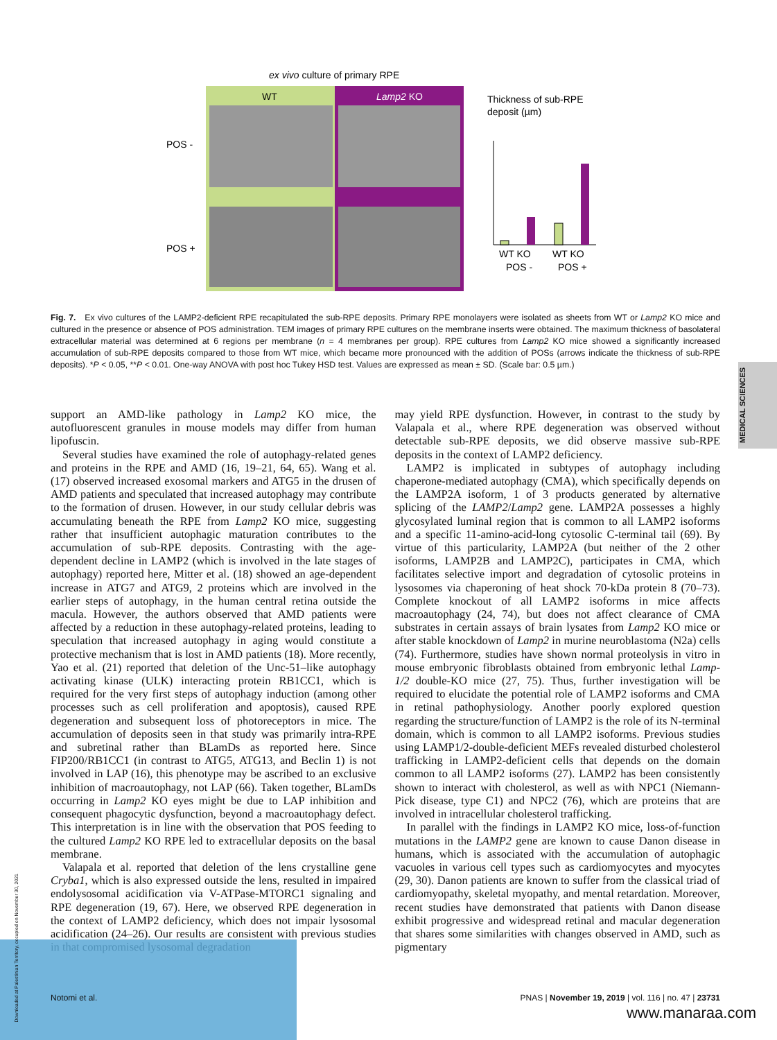ex vivo culture of primary RPE
WT
Lamp2 KO
POS -
POS +
Thickness of sub-RPE
deposit (µm)
WT KO
WT KO
POS -
POS +
Fig. 7. Ex vivo cultures of the LAMP2-deficient RPE recapitulated the sub-RPE deposits. Primary RPE monolayers were isolated as sheets from WT or Lamp2 KO mice and cultured in the presence or absence of POS administration. TEM images of primary RPE cultures on the membrane inserts were obtained. The maximum thickness of basolateral extracellular material was determined at 6 regions per membrane (n = 4 membranes per group). RPE cultures from Lamp2 KO mice showed a significantly increased accumulation of sub-RPE deposits compared to those from WT mice, which became more pronounced with the addition of POSs (arrows indicate the thickness of sub-RPE deposits). *P < 0.05, **P < 0.01. One-way ANOVA with post hoc Tukey HSD test. Values are expressed as mean ± SD. (Scale bar: 0.5 µm.)
MEDICAL SCIENCES
support an AMD-like pathology in Lamp2 KO mice, the autofluorescent granules in mouse models may differ from human lipofuscin.
Several studies have examined the role of autophagy-related genes and proteins in the RPE and AMD (16, 19–21, 64, 65). Wang et al. (17) observed increased exosomal markers and ATG5 in the drusen of AMD patients and speculated that increased autophagy may contribute to the formation of drusen. However, in our study cellular debris was accumulating beneath the RPE from Lamp2 KO mice, suggesting rather that insufficient autophagic maturation contributes to the accumulation of sub-RPE deposits. Contrasting with the age-dependent decline in LAMP2 (which is involved in the late stages of autophagy) reported here, Mitter et al. (18) showed an age-dependent increase in ATG7 and ATG9, 2 proteins which are involved in the earlier steps of autophagy, in the human central retina outside the macula. However, the authors observed that AMD patients were affected by a reduction in these autophagy-related proteins, leading to speculation that increased autophagy in aging would constitute a protective mechanism that is lost in AMD patients (18). More recently, Yao et al. (21) reported that deletion of the Unc-51–like autophagy activating kinase (ULK) interacting protein RB1CC1, which is required for the very first steps of autophagy induction (among other processes such as cell proliferation and apoptosis), caused RPE degeneration and subsequent loss of photoreceptors in mice. The accumulation of deposits seen in that study was primarily intra-RPE and subretinal rather than BLamDs as reported here. Since FIP200/RB1CC1 (in contrast to ATG5, ATG13, and Beclin 1) is not involved in LAP (16), this phenotype may be ascribed to an exclusive inhibition of macroautophagy, not LAP (66). Taken together, BLamDs occurring in Lamp2 KO eyes might be due to LAP inhibition and consequent phagocytic dysfunction, beyond a macroautophagy defect. This interpretation is in line with the observation that POS feeding to the cultured Lamp2 KO RPE led to extracellular deposits on the basal membrane.
Valapala et al. reported that deletion of the lens crystalline gene Cryba1, which is also expressed outside the lens, resulted in impaired endolysosomal acidification via V-ATPase-MTORC1 signaling and RPE degeneration (19, 67). Here, we observed RPE degeneration in the context of LAMP2 deficiency, which does not impair lysosomal acidification (24–26). Our results are consistent with previous studies in that compromised lysosomal degradation
may yield RPE dysfunction. However, in contrast to the study by Valapala et al., where RPE degeneration was observed without detectable sub-RPE deposits, we did observe massive sub-RPE deposits in the context of LAMP2 deficiency.
LAMP2 is implicated in subtypes of autophagy including chaperone-mediated autophagy (CMA), which specifically depends on the LAMP2A isoform, 1 of 3 products generated by alternative splicing of the LAMP2/Lamp2 gene. LAMP2A possesses a highly glycosylated luminal region that is common to all LAMP2 isoforms and a specific 11-amino-acid-long cytosolic C-terminal tail (69). By virtue of this particularity, LAMP2A (but neither of the 2 other isoforms, LAMP2B and LAMP2C), participates in CMA, which facilitates selective import and degradation of cytosolic proteins in lysosomes via chaperoning of heat shock 70-kDa protein 8 (70–73). Complete knockout of all LAMP2 isoforms in mice affects macroautophagy (24, 74), but does not affect clearance of CMA substrates in certain assays of brain lysates from Lamp2 KO mice or after stable knockdown of Lamp2 in murine neuroblastoma (N2a) cells (74). Furthermore, studies have shown normal proteolysis in vitro in mouse embryonic fibroblasts obtained from embryonic lethal Lamp-1/2 double-KO mice (27, 75). Thus, further investigation will be required to elucidate the potential role of LAMP2 isoforms and CMA in retinal pathophysiology. Another poorly explored question regarding the structure/function of LAMP2 is the role of its N-terminal domain, which is common to all LAMP2 isoforms. Previous studies using LAMP1/2-double-deficient MEFs revealed disturbed cholesterol trafficking in LAMP2-deficient cells that depends on the domain common to all LAMP2 isoforms (27). LAMP2 has been consistently shown to interact with cholesterol, as well as with NPC1 (Niemann-Pick disease, type C1) and NPC2 (76), which are proteins that are involved in intracellular cholesterol trafficking.
In parallel with the findings in LAMP2 KO mice, loss-of-function mutations in the LAMP2 gene are known to cause Danon disease in humans, which is associated with the accumulation of autophagic vacuoles in various cell types such as cardiomyocytes and myocytes (29, 30). Danon patients are known to suffer from the classical triad of cardiomyopathy, skeletal myopathy, and mental retardation. Moreover, recent studies have demonstrated that patients with Danon disease exhibit progressive and widespread retinal and macular degeneration that shares some similarities with changes observed in AMD, such as pigmentary
Downloaded at Palestinian Territory, occupied on November 30, 2021
Notomi et al. PNAS | November 19, 2019 | vol. 116 | no. 47 | 23731
www.manaraa.com